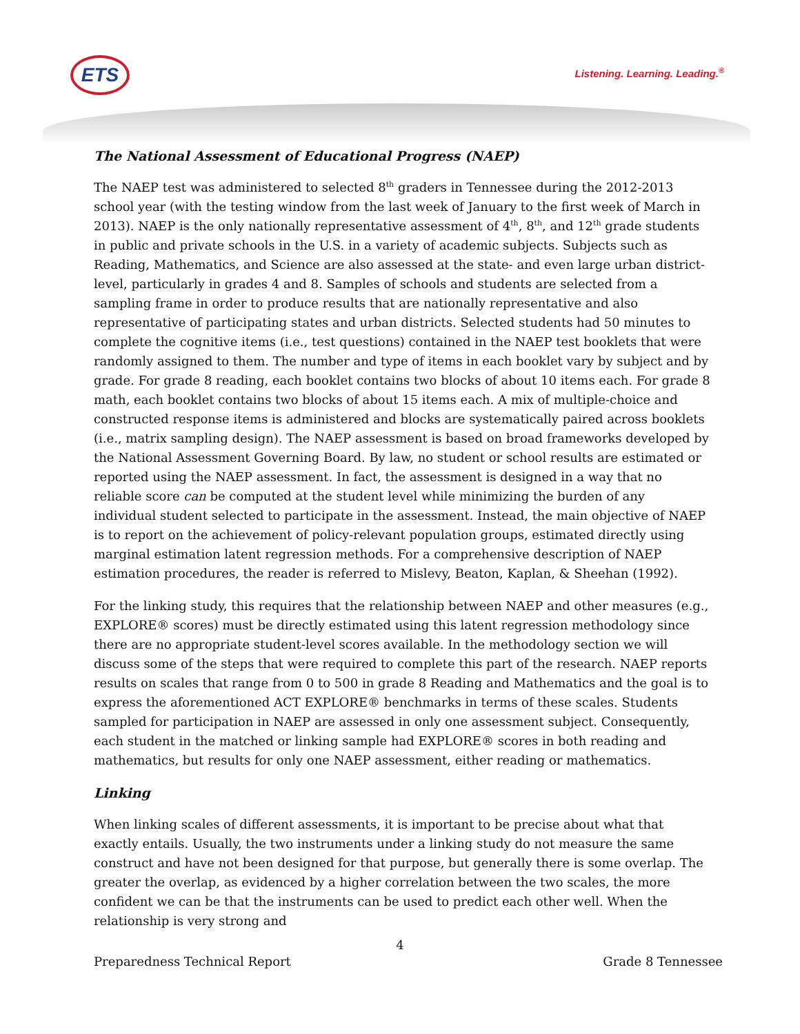ETS Listening. Learning. Leading.<sup>®</sup>
The National Assessment of Educational Progress (NAEP)
The NAEP test was administered to selected 8<sup>th</sup> graders in Tennessee during the 2012-2013 school year (with the testing window from the last week of January to the first week of March in 2013). NAEP is the only nationally representative assessment of 4<sup>th</sup>, 8<sup>th</sup>, and 12<sup>th</sup> grade students in public and private schools in the U.S. in a variety of academic subjects. Subjects such as Reading, Mathematics, and Science are also assessed at the state- and even large urban district-level, particularly in grades 4 and 8. Samples of schools and students are selected from a sampling frame in order to produce results that are nationally representative and also representative of participating states and urban districts. Selected students had 50 minutes to complete the cognitive items (i.e., test questions) contained in the NAEP test booklets that were randomly assigned to them. The number and type of items in each booklet vary by subject and by grade. For grade 8 reading, each booklet contains two blocks of about 10 items each. For grade 8 math, each booklet contains two blocks of about 15 items each. A mix of multiple-choice and constructed response items is administered and blocks are systematically paired across booklets (i.e., matrix sampling design). The NAEP assessment is based on broad frameworks developed by the National Assessment Governing Board. By law, no student or school results are estimated or reported using the NAEP assessment. In fact, the assessment is designed in a way that no reliable score can be computed at the student level while minimizing the burden of any individual student selected to participate in the assessment. Instead, the main objective of NAEP is to report on the achievement of policy-relevant population groups, estimated directly using marginal estimation latent regression methods. For a comprehensive description of NAEP estimation procedures, the reader is referred to Mislevy, Beaton, Kaplan, & Sheehan (1992).
For the linking study, this requires that the relationship between NAEP and other measures (e.g., EXPLORE® scores) must be directly estimated using this latent regression methodology since there are no appropriate student-level scores available. In the methodology section we will discuss some of the steps that were required to complete this part of the research. NAEP reports results on scales that range from 0 to 500 in grade 8 Reading and Mathematics and the goal is to express the aforementioned ACT EXPLORE® benchmarks in terms of these scales. Students sampled for participation in NAEP are assessed in only one assessment subject. Consequently, each student in the matched or linking sample had EXPLORE® scores in both reading and mathematics, but results for only one NAEP assessment, either reading or mathematics.
Linking
When linking scales of different assessments, it is important to be precise about what that exactly entails. Usually, the two instruments under a linking study do not measure the same construct and have not been designed for that purpose, but generally there is some overlap. The greater the overlap, as evidenced by a higher correlation between the two scales, the more confident we can be that the instruments can be used to predict each other well. When the relationship is very strong and
4
Preparedness Technical Report Grade 8 Tennessee